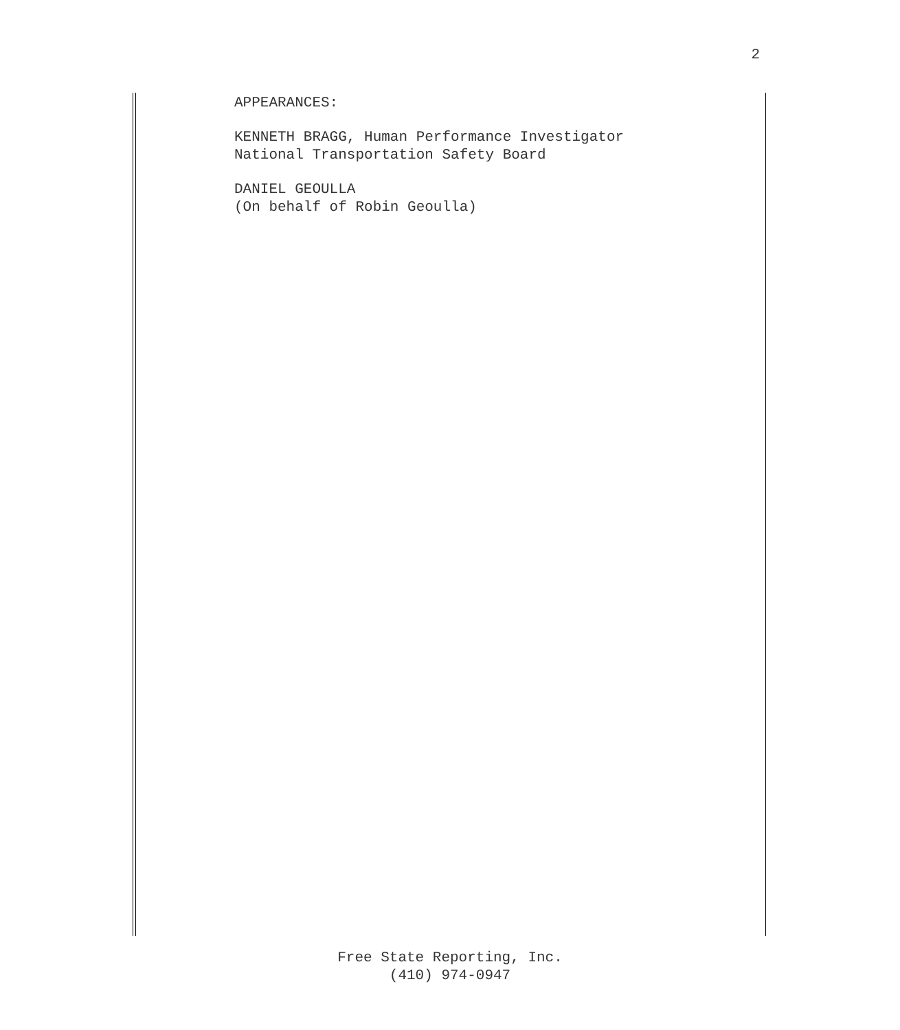2
APPEARANCES:
KENNETH BRAGG, Human Performance Investigator
National Transportation Safety Board
DANIEL GEOULLA
(On behalf of Robin Geoulla)
Free State Reporting, Inc.
(410) 974-0947